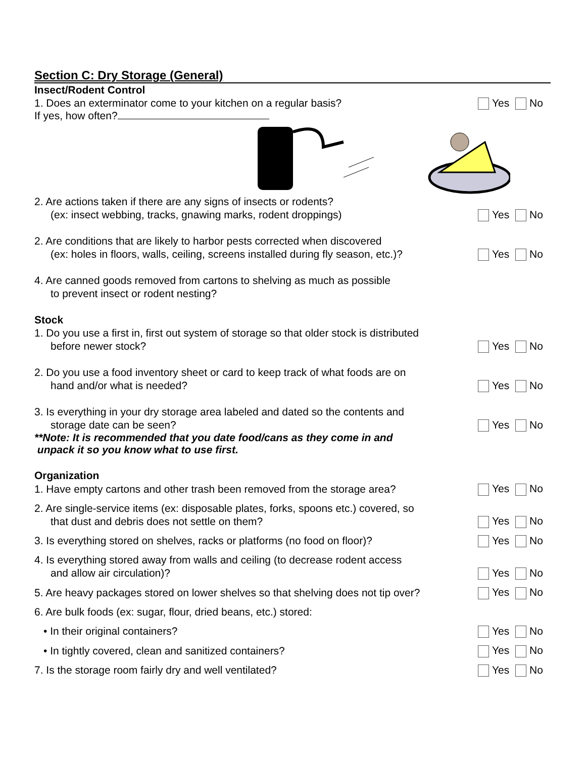Section C: Dry Storage (General)
Insect/Rodent Control
1. Does an exterminator come to your kitchen on a regular basis?
Yes No
If yes, how often?
2. Are actions taken if there are any signs of insects or rodents?
(ex: insect webbing, tracks, gnawing marks, rodent droppings)
Yes No
2. Are conditions that are likely to harbor pests corrected when discovered
(ex: holes in floors, walls, ceiling, screens installed during fly season, etc.)?
Yes No
4. Are canned goods removed from cartons to shelving as much as possible
to prevent insect or rodent nesting?
Stock
1. Do you use a first in, first out system of storage so that older stock is distributed
before newer stock?
Yes No
2. Do you use a food inventory sheet or card to keep track of what foods are on
hand and/or what is needed?
Yes No
3. Is everything in your dry storage area labeled and dated so the contents and
storage date can be seen?
Yes No
**Note: It is recommended that you date food/cans as they come in and
unpack it so you know what to use first.
Organization
1. Have empty cartons and other trash been removed from the storage area?
Yes No
2. Are single-service items (ex: disposable plates, forks, spoons etc.) covered, so
that dust and debris does not settle on them?
Yes No
3. Is everything stored on shelves, racks or platforms (no food on floor)?
Yes No
4. Is everything stored away from walls and ceiling (to decrease rodent access
and allow air circulation)?
Yes No
5. Are heavy packages stored on lower shelves so that shelving does not tip over?
Yes No
6. Are bulk foods (ex: sugar, flour, dried beans, etc.) stored:
• In their original containers?
Yes No
• In tightly covered, clean and sanitized containers?
Yes No
7. Is the storage room fairly dry and well ventilated?
Yes No